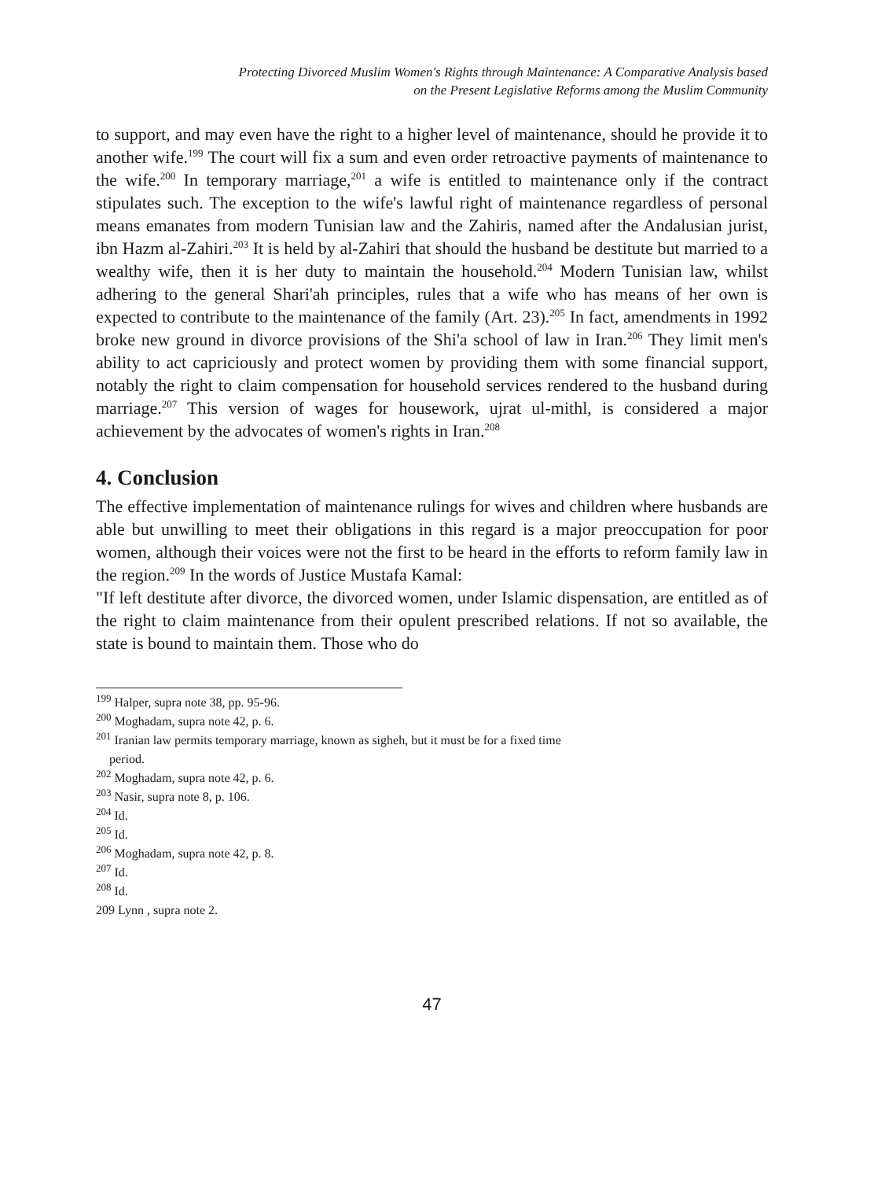Protecting Divorced Muslim Women's Rights through Maintenance: A Comparative Analysis based
on the Present Legislative Reforms among the Muslim Community
to support, and may even have the right to a higher level of maintenance, should he provide it to another wife.<sup>199</sup> The court will fix a sum and even order retroactive payments of maintenance to the wife.<sup>200</sup> In temporary marriage,<sup>201</sup> a wife is entitled to maintenance only if the contract stipulates such. The exception to the wife's lawful right of maintenance regardless of personal means emanates from modern Tunisian law and the Zahiris, named after the Andalusian jurist, ibn Hazm al-Zahiri.<sup>203</sup> It is held by al-Zahiri that should the husband be destitute but married to a wealthy wife, then it is her duty to maintain the household.<sup>204</sup> Modern Tunisian law, whilst adhering to the general Shari'ah principles, rules that a wife who has means of her own is expected to contribute to the maintenance of the family (Art. 23).<sup>205</sup> In fact, amendments in 1992 broke new ground in divorce provisions of the Shi'a school of law in Iran.<sup>206</sup> They limit men's ability to act capriciously and protect women by providing them with some financial support, notably the right to claim compensation for household services rendered to the husband during marriage.<sup>207</sup> This version of wages for housework, ujrat ul-mithl, is considered a major achievement by the advocates of women's rights in Iran.<sup>208</sup>
4. Conclusion
The effective implementation of maintenance rulings for wives and children where husbands are able but unwilling to meet their obligations in this regard is a major preoccupation for poor women, although their voices were not the first to be heard in the efforts to reform family law in the region.<sup>209</sup> In the words of Justice Mustafa Kamal:
"If left destitute after divorce, the divorced women, under Islamic dispensation, are entitled as of the right to claim maintenance from their opulent prescribed relations. If not so available, the state is bound to maintain them. Those who do
<sup>199</sup> Halper, supra note 38, pp. 95-96.
<sup>200</sup> Moghadam, supra note 42, p. 6.
<sup>201</sup> Iranian law permits temporary marriage, known as sigheh, but it must be for a fixed time
period.
<sup>202</sup> Moghadam, supra note 42, p. 6.
<sup>203</sup> Nasir, supra note 8, p. 106.
<sup>204</sup> Id.
<sup>205</sup> Id.
<sup>206</sup> Moghadam, supra note 42, p. 8.
<sup>207</sup> Id.
<sup>208</sup> Id.
209 Lynn , supra note 2.
47